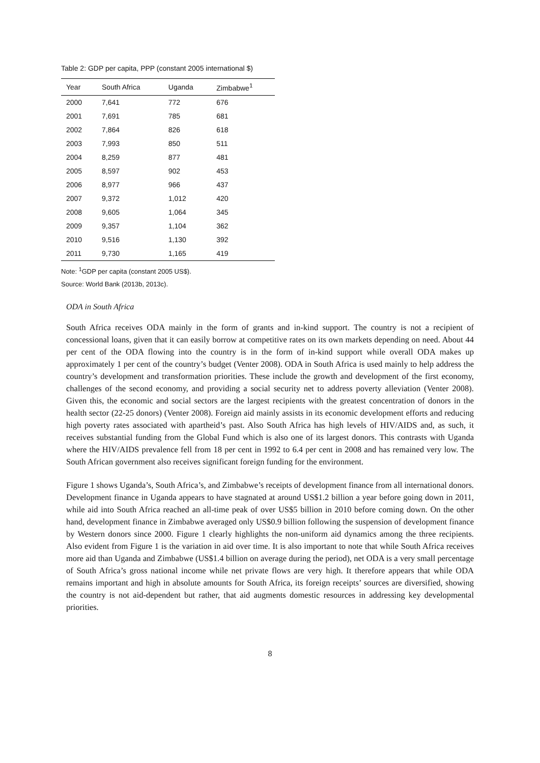Table 2: GDP per capita, PPP (constant 2005 international $)
| Year | South Africa | Uganda | Zimbabwe<sup>1</sup> |
| --- | --- | --- | --- |
| 2000 | 7,641 | 772 | 676 |
| 2001 | 7,691 | 785 | 681 |
| 2002 | 7,864 | 826 | 618 |
| 2003 | 7,993 | 850 | 511 |
| 2004 | 8,259 | 877 | 481 |
| 2005 | 8,597 | 902 | 453 |
| 2006 | 8,977 | 966 | 437 |
| 2007 | 9,372 | 1,012 | 420 |
| 2008 | 9,605 | 1,064 | 345 |
| 2009 | 9,357 | 1,104 | 362 |
| 2010 | 9,516 | 1,130 | 392 |
| 2011 | 9,730 | 1,165 | 419 |
Note: <sup>1</sup>GDP per capita (constant 2005 US$).
Source: World Bank (2013b, 2013c).
ODA in South Africa
South Africa receives ODA mainly in the form of grants and in-kind support. The country is not a recipient of concessional loans, given that it can easily borrow at competitive rates on its own markets depending on need. About 44 per cent of the ODA flowing into the country is in the form of in-kind support while overall ODA makes up approximately 1 per cent of the country’s budget (Venter 2008). ODA in South Africa is used mainly to help address the country’s development and transformation priorities. These include the growth and development of the first economy, challenges of the second economy, and providing a social security net to address poverty alleviation (Venter 2008). Given this, the economic and social sectors are the largest recipients with the greatest concentration of donors in the health sector (22-25 donors) (Venter 2008). Foreign aid mainly assists in its economic development efforts and reducing high poverty rates associated with apartheid’s past. Also South Africa has high levels of HIV/AIDS and, as such, it receives substantial funding from the Global Fund which is also one of its largest donors. This contrasts with Uganda where the HIV/AIDS prevalence fell from 18 per cent in 1992 to 6.4 per cent in 2008 and has remained very low. The South African government also receives significant foreign funding for the environment.
Figure 1 shows Uganda’s, South Africa’s, and Zimbabwe’s receipts of development finance from all international donors. Development finance in Uganda appears to have stagnated at around US$1.2 billion a year before going down in 2011, while aid into South Africa reached an all-time peak of over US$5 billion in 2010 before coming down. On the other hand, development finance in Zimbabwe averaged only US$0.9 billion following the suspension of development finance by Western donors since 2000. Figure 1 clearly highlights the non-uniform aid dynamics among the three recipients. Also evident from Figure 1 is the variation in aid over time. It is also important to note that while South Africa receives more aid than Uganda and Zimbabwe (US$1.4 billion on average during the period), net ODA is a very small percentage of South Africa’s gross national income while net private flows are very high. It therefore appears that while ODA remains important and high in absolute amounts for South Africa, its foreign receipts’ sources are diversified, showing the country is not aid-dependent but rather, that aid augments domestic resources in addressing key developmental priorities.
8